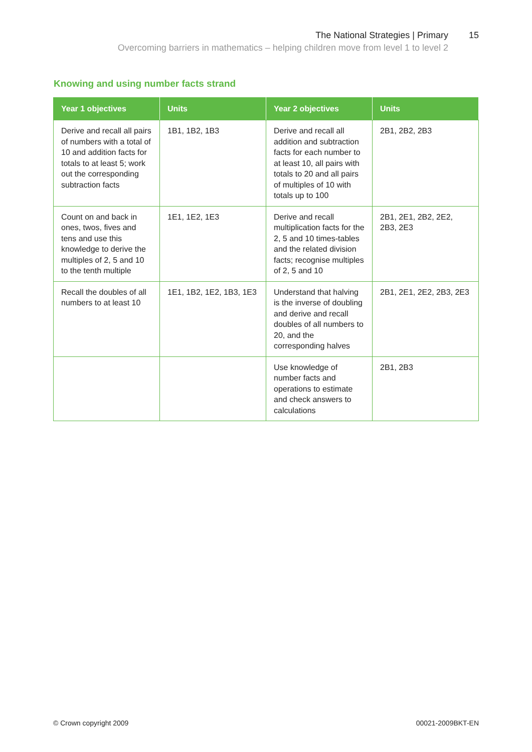The National Strategies | Primary 15
Overcoming barriers in mathematics – helping children move from level 1 to level 2
Knowing and using number facts strand
| Year 1 objectives | Units | Year 2 objectives | Units |
| --- | --- | --- | --- |
| Derive and recall all pairs of numbers with a total of 10 and addition facts for totals to at least 5; work out the corresponding subtraction facts | 1B1, 1B2, 1B3 | Derive and recall all addition and subtraction facts for each number to at least 10, all pairs with totals to 20 and all pairs of multiples of 10 with totals up to 100 | 2B1, 2B2, 2B3 |
| Count on and back in ones, twos, fives and tens and use this knowledge to derive the multiples of 2, 5 and 10 to the tenth multiple | 1E1, 1E2, 1E3 | Derive and recall multiplication facts for the 2, 5 and 10 times-tables and the related division facts; recognise multiples of 2, 5 and 10 | 2B1, 2E1, 2B2, 2E2, 2B3, 2E3 |
| Recall the doubles of all numbers to at least 10 | 1E1, 1B2, 1E2, 1B3, 1E3 | Understand that halving is the inverse of doubling and derive and recall doubles of all numbers to 20, and the corresponding halves | 2B1, 2E1, 2E2, 2B3, 2E3 |
| | | Use knowledge of number facts and operations to estimate and check answers to calculations | 2B1, 2B3 |
© Crown copyright 2009 00021-2009BKT-EN